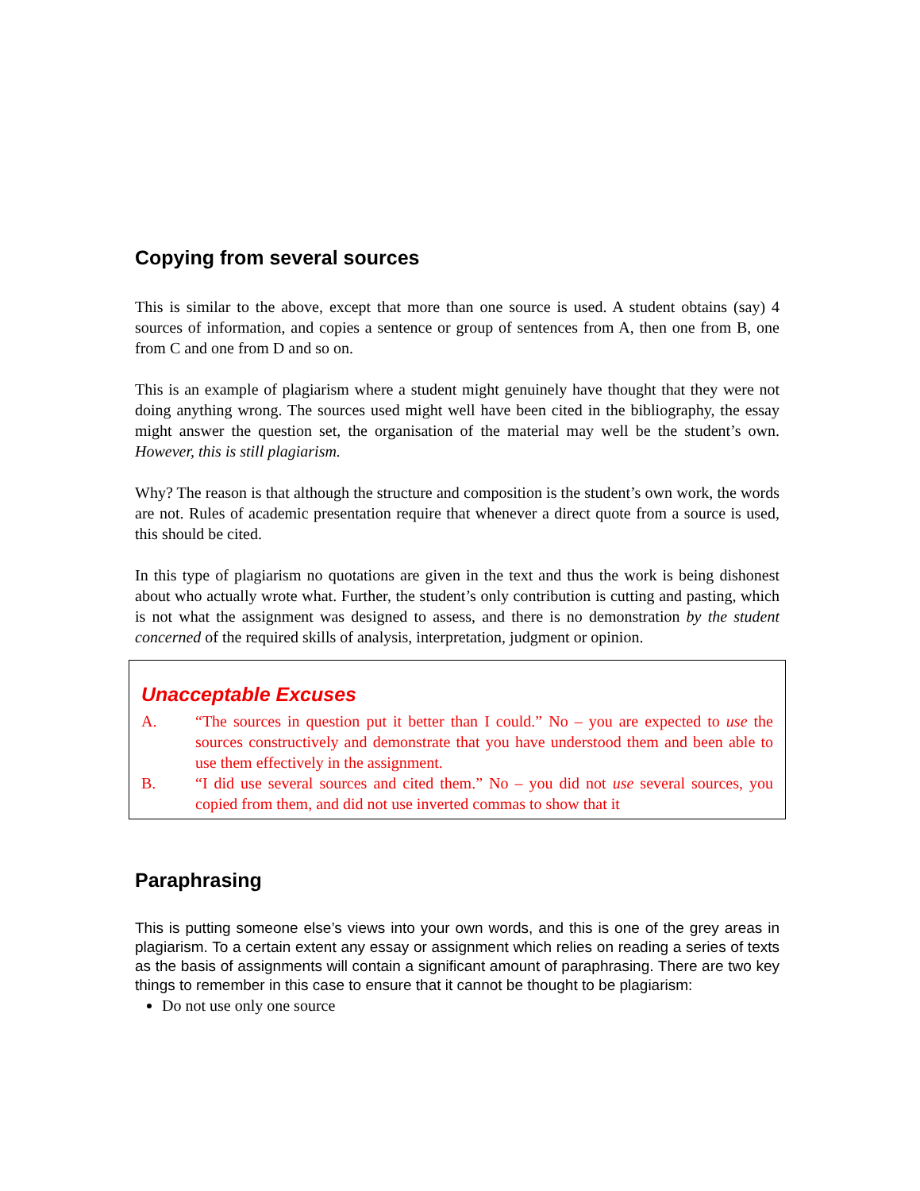Copying from several sources
This is similar to the above, except that more than one source is used. A student obtains (say) 4 sources of information, and copies a sentence or group of sentences from A, then one from B, one from C and one from D and so on.
This is an example of plagiarism where a student might genuinely have thought that they were not doing anything wrong. The sources used might well have been cited in the bibliography, the essay might answer the question set, the organisation of the material may well be the student’s own. However, this is still plagiarism.
Why? The reason is that although the structure and composition is the student’s own work, the words are not. Rules of academic presentation require that whenever a direct quote from a source is used, this should be cited.
In this type of plagiarism no quotations are given in the text and thus the work is being dishonest about who actually wrote what. Further, the student’s only contribution is cutting and pasting, which is not what the assignment was designed to assess, and there is no demonstration by the student concerned of the required skills of analysis, interpretation, judgment or opinion.
Unacceptable Excuses
A. “The sources in question put it better than I could.” No – you are expected to use the sources constructively and demonstrate that you have understood them and been able to use them effectively in the assignment.
B. “I did use several sources and cited them.” No – you did not use several sources, you copied from them, and did not use inverted commas to show that it
Paraphrasing
This is putting someone else’s views into your own words, and this is one of the grey areas in plagiarism. To a certain extent any essay or assignment which relies on reading a series of texts as the basis of assignments will contain a significant amount of paraphrasing. There are two key things to remember in this case to ensure that it cannot be thought to be plagiarism:
Do not use only one source